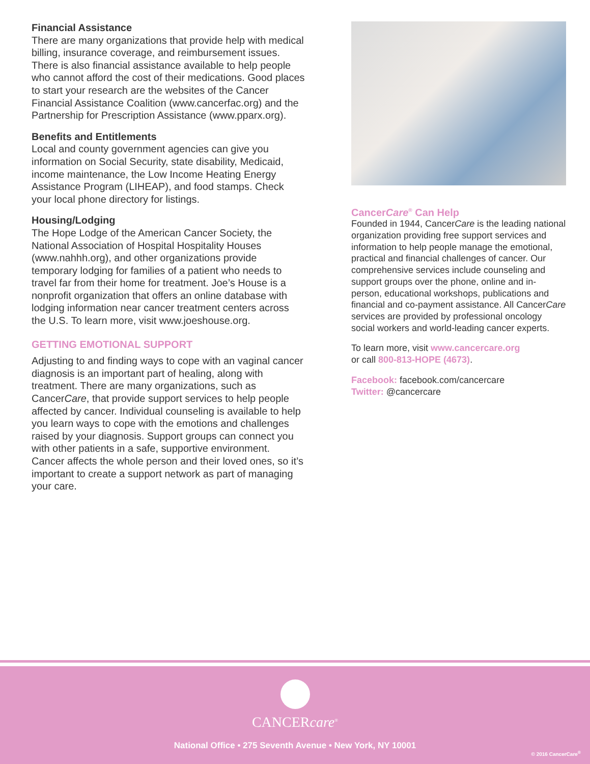Financial Assistance
There are many organizations that provide help with medical billing, insurance coverage, and reimbursement issues. There is also financial assistance available to help people who cannot afford the cost of their medications. Good places to start your research are the websites of the Cancer Financial Assistance Coalition (www.cancerfac.org) and the Partnership for Prescription Assistance (www.pparx.org).
Benefits and Entitlements
Local and county government agencies can give you information on Social Security, state disability, Medicaid, income maintenance, the Low Income Heating Energy Assistance Program (LIHEAP), and food stamps. Check your local phone directory for listings.
Housing/Lodging
The Hope Lodge of the American Cancer Society, the National Association of Hospital Hospitality Houses (www.nahhh.org), and other organizations provide temporary lodging for families of a patient who needs to travel far from their home for treatment. Joe’s House is a nonprofit organization that offers an online database with lodging information near cancer treatment centers across the U.S. To learn more, visit www.joeshouse.org.
GETTING EMOTIONAL SUPPORT
Adjusting to and finding ways to cope with an vaginal cancer diagnosis is an important part of healing, along with treatment. There are many organizations, such as CancerCare, that provide support services to help people affected by cancer. Individual counseling is available to help you learn ways to cope with the emotions and challenges raised by your diagnosis. Support groups can connect you with other patients in a safe, supportive environment. Cancer affects the whole person and their loved ones, so it’s important to create a support network as part of managing your care.
CancerCare<sup>®</sup> Can Help
Founded in 1944, CancerCare is the leading national organization providing free support services and information to help people manage the emotional, practical and financial challenges of cancer. Our comprehensive services include counseling and support groups over the phone, online and in-person, educational workshops, publications and financial and co-payment assistance. All CancerCare services are provided by professional oncology social workers and world-leading cancer experts.
To learn more, visit www.cancercare.org
or call 800-813-HOPE (4673).
Facebook: facebook.com/cancercare
Twitter: @cancercare
CANCERcare<sup>®</sup>
National Office • 275 Seventh Avenue • New York, NY 10001
© 2016 CancerCare<sup>®</sup>